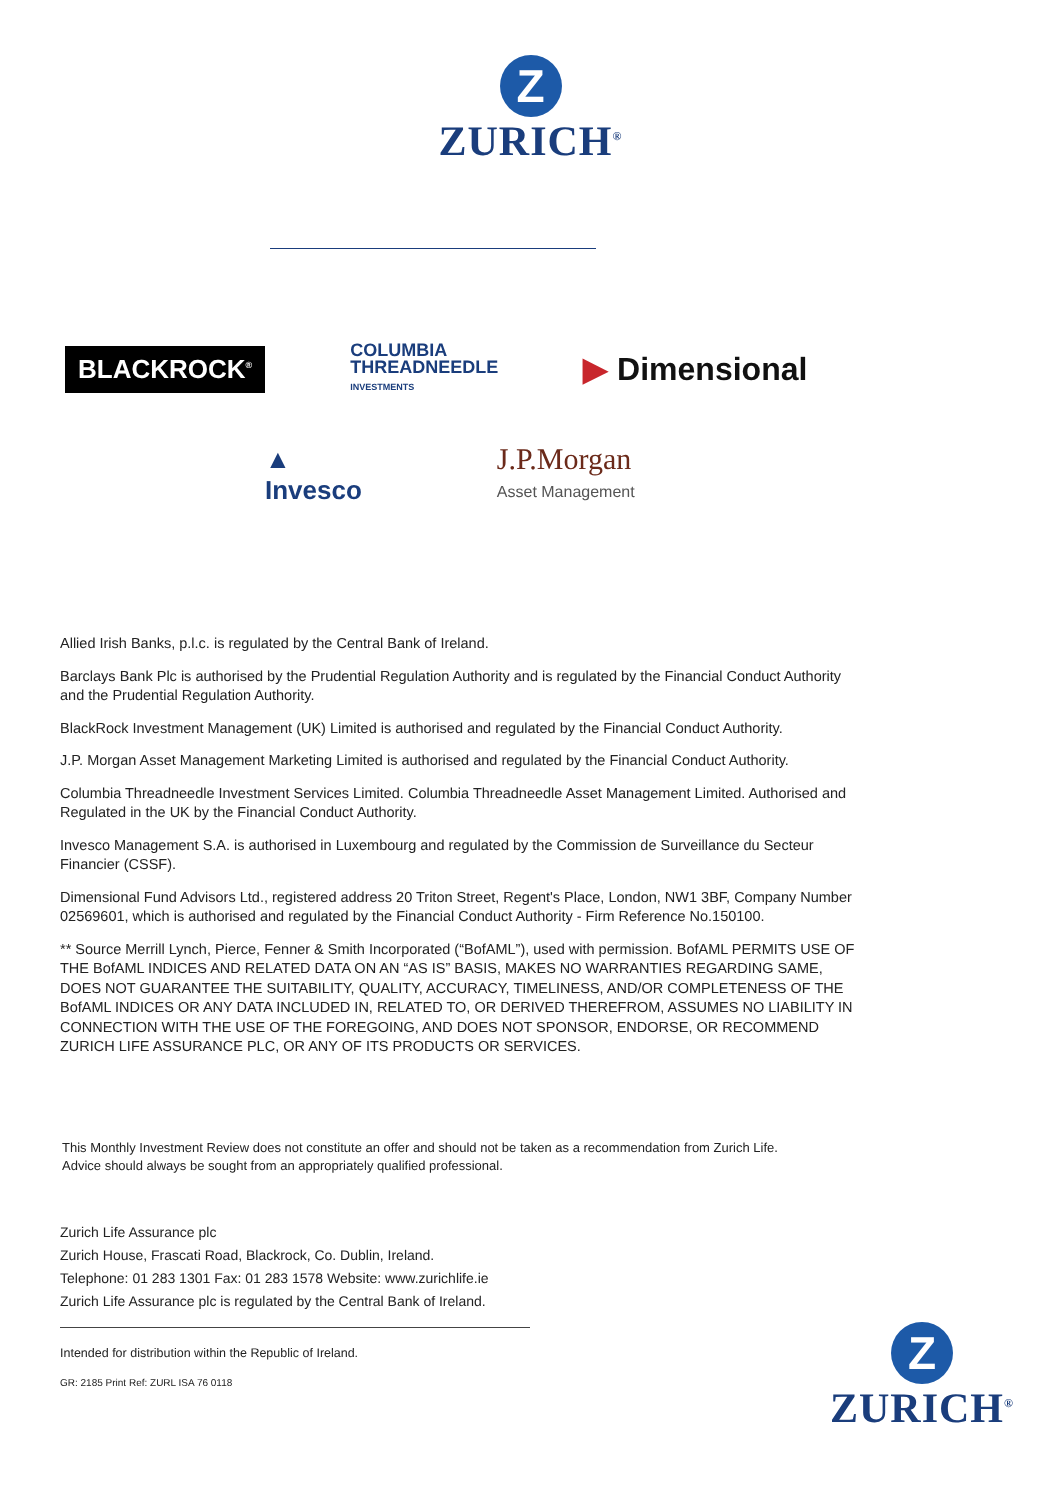Z
ZURICH<sup>®</sup>
BLACKROCK<sup>®</sup>
COLUMBIA
THREADNEEDLE
INVESTMENTS
▶ Dimensional
▲
Invesco
J.P.Morgan
Asset Management
Allied Irish Banks, p.l.c. is regulated by the Central Bank of Ireland.
Barclays Bank Plc is authorised by the Prudential Regulation Authority and is regulated by the Financial Conduct Authority and the Prudential Regulation Authority.
BlackRock Investment Management (UK) Limited is authorised and regulated by the Financial Conduct Authority.
J.P. Morgan Asset Management Marketing Limited is authorised and regulated by the Financial Conduct Authority.
Columbia Threadneedle Investment Services Limited. Columbia Threadneedle Asset Management Limited. Authorised and Regulated in the UK by the Financial Conduct Authority.
Invesco Management S.A. is authorised in Luxembourg and regulated by the Commission de Surveillance du Secteur Financier (CSSF).
Dimensional Fund Advisors Ltd., registered address 20 Triton Street, Regent's Place, London, NW1 3BF, Company Number 02569601, which is authorised and regulated by the Financial Conduct Authority - Firm Reference No.150100.
** Source Merrill Lynch, Pierce, Fenner & Smith Incorporated (“BofAML”), used with permission. BofAML PERMITS USE OF THE BofAML INDICES AND RELATED DATA ON AN “AS IS” BASIS, MAKES NO WARRANTIES REGARDING SAME, DOES NOT GUARANTEE THE SUITABILITY, QUALITY, ACCURACY, TIMELINESS, AND/OR COMPLETENESS OF THE BofAML INDICES OR ANY DATA INCLUDED IN, RELATED TO, OR DERIVED THEREFROM, ASSUMES NO LIABILITY IN CONNECTION WITH THE USE OF THE FOREGOING, AND DOES NOT SPONSOR, ENDORSE, OR RECOMMEND ZURICH LIFE ASSURANCE PLC, OR ANY OF ITS PRODUCTS OR SERVICES.
This Monthly Investment Review does not constitute an offer and should not be taken as a recommendation from Zurich Life.
Advice should always be sought from an appropriately qualified professional.
Zurich Life Assurance plc
Zurich House, Frascati Road, Blackrock, Co. Dublin, Ireland.
Telephone: 01 283 1301 Fax: 01 283 1578 Website: www.zurichlife.ie
Zurich Life Assurance plc is regulated by the Central Bank of Ireland.
Intended for distribution within the Republic of Ireland.
GR: 2185 Print Ref: ZURL ISA 76 0118
Z
ZURICH<sup>®</sup>